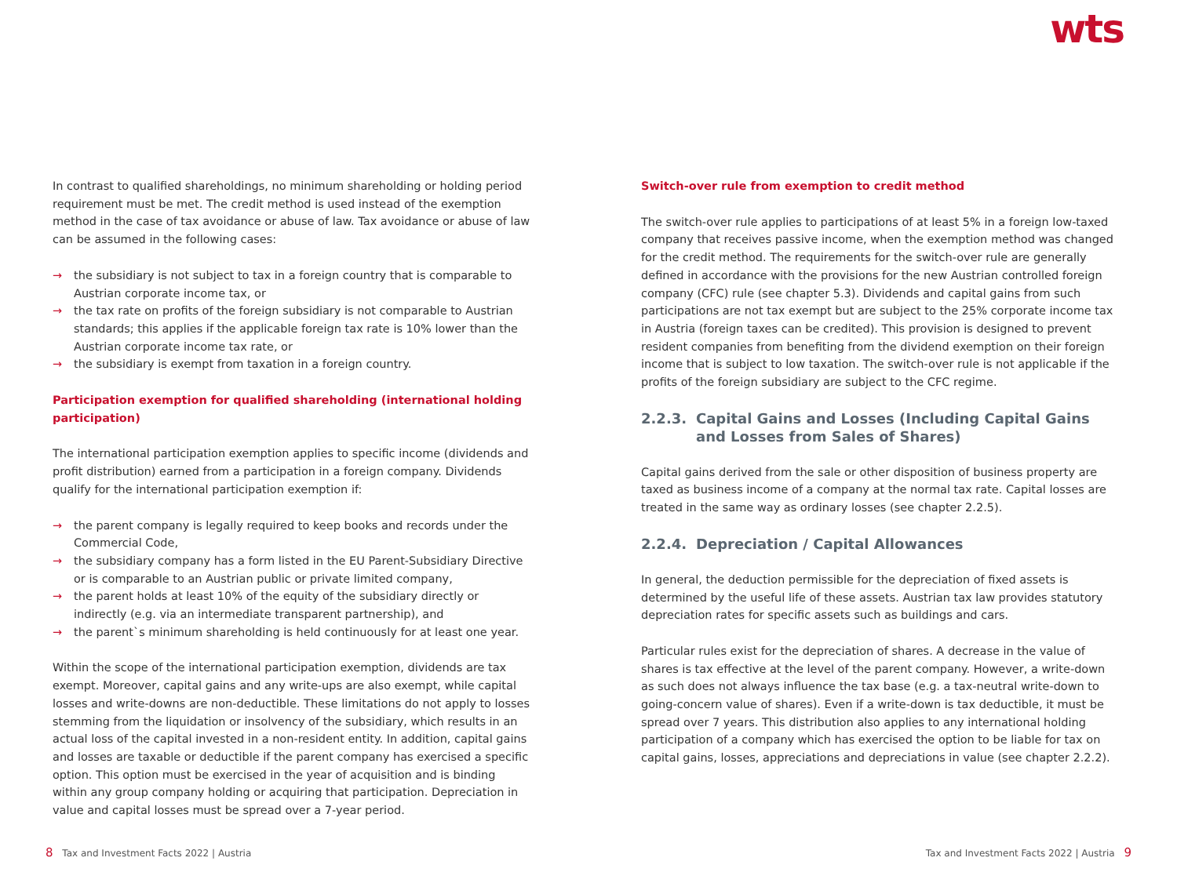wts
In contrast to qualified shareholdings, no minimum shareholding or holding period requirement must be met. The credit method is used instead of the exemption method in the case of tax avoidance or abuse of law. Tax avoidance or abuse of law can be assumed in the following cases:
→ the subsidiary is not subject to tax in a foreign country that is comparable to Austrian corporate income tax, or
→ the tax rate on profits of the foreign subsidiary is not comparable to Austrian standards; this applies if the applicable foreign tax rate is 10% lower than the Austrian corporate income tax rate, or
→ the subsidiary is exempt from taxation in a foreign country.
Participation exemption for qualified shareholding (international holding participation)
The international participation exemption applies to specific income (dividends and profit distribution) earned from a participation in a foreign company. Dividends qualify for the international participation exemption if:
→ the parent company is legally required to keep books and records under the Commercial Code,
→ the subsidiary company has a form listed in the EU Parent-Subsidiary Directive or is comparable to an Austrian public or private limited company,
→ the parent holds at least 10% of the equity of the subsidiary directly or indirectly (e.g. via an intermediate transparent partnership), and
→ the parent`s minimum shareholding is held continuously for at least one year.
Within the scope of the international participation exemption, dividends are tax exempt. Moreover, capital gains and any write-ups are also exempt, while capital losses and write-downs are non-deductible. These limitations do not apply to losses stemming from the liquidation or insolvency of the subsidiary, which results in an actual loss of the capital invested in a non-resident entity. In addition, capital gains and losses are taxable or deductible if the parent company has exercised a specific option. This option must be exercised in the year of acquisition and is binding within any group company holding or acquiring that participation. Depreciation in value and capital losses must be spread over a 7-year period.
Switch-over rule from exemption to credit method
The switch-over rule applies to participations of at least 5% in a foreign low-taxed company that receives passive income, when the exemption method was changed for the credit method. The requirements for the switch-over rule are generally defined in accordance with the provisions for the new Austrian controlled foreign company (CFC) rule (see chapter 5.3). Dividends and capital gains from such participations are not tax exempt but are subject to the 25% corporate income tax in Austria (foreign taxes can be credited). This provision is designed to prevent resident companies from benefiting from the dividend exemption on their foreign income that is subject to low taxation. The switch-over rule is not applicable if the profits of the foreign subsidiary are subject to the CFC regime.
2.2.3. Capital Gains and Losses (Including Capital Gains and Losses from Sales of Shares)
Capital gains derived from the sale or other disposition of business property are taxed as business income of a company at the normal tax rate. Capital losses are treated in the same way as ordinary losses (see chapter 2.2.5).
2.2.4. Depreciation / Capital Allowances
In general, the deduction permissible for the depreciation of fixed assets is determined by the useful life of these assets. Austrian tax law provides statutory depreciation rates for specific assets such as buildings and cars.
Particular rules exist for the depreciation of shares. A decrease in the value of shares is tax effective at the level of the parent company. However, a write-down as such does not always influence the tax base (e.g. a tax-neutral write-down to going-concern value of shares). Even if a write-down is tax deductible, it must be spread over 7 years. This distribution also applies to any international holding participation of a company which has exercised the option to be liable for tax on capital gains, losses, appreciations and depreciations in value (see chapter 2.2.2).
8 Tax and Investment Facts 2022 | Austria
Tax and Investment Facts 2022 | Austria 9